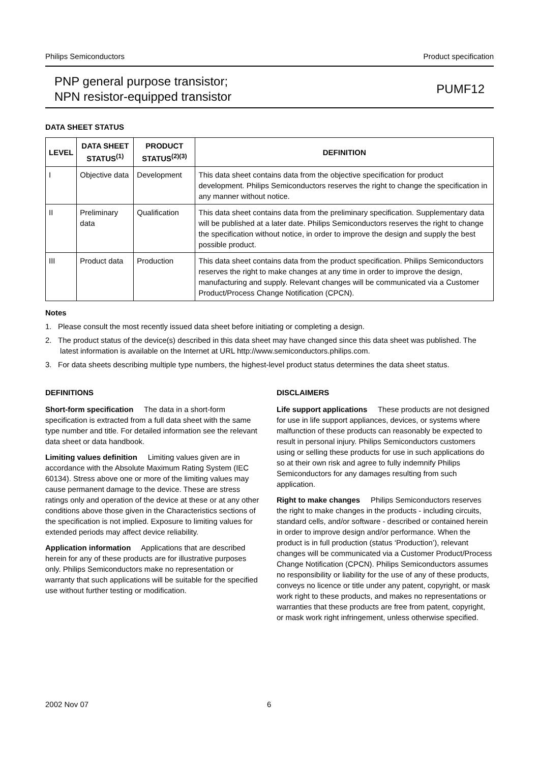Philips Semiconductors Product specification
PNP general purpose transistor;
NPN resistor-equipped transistor
PUMF12
DATA SHEET STATUS
| LEVEL | DATA SHEET STATUS<sup>(1)</sup> | PRODUCT STATUS<sup>(2)(3)</sup> | DEFINITION |
| --- | --- | --- | --- |
| I | Objective data | Development | This data sheet contains data from the objective specification for product development. Philips Semiconductors reserves the right to change the specification in any manner without notice. |
| II | Preliminary data | Qualification | This data sheet contains data from the preliminary specification. Supplementary data will be published at a later date. Philips Semiconductors reserves the right to change the specification without notice, in order to improve the design and supply the best possible product. |
| III | Product data | Production | This data sheet contains data from the product specification. Philips Semiconductors reserves the right to make changes at any time in order to improve the design, manufacturing and supply. Relevant changes will be communicated via a Customer Product/Process Change Notification (CPCN). |
Notes
1. Please consult the most recently issued data sheet before initiating or completing a design.
2. The product status of the device(s) described in this data sheet may have changed since this data sheet was published. The latest information is available on the Internet at URL http://www.semiconductors.philips.com.
3. For data sheets describing multiple type numbers, the highest-level product status determines the data sheet status.
DEFINITIONS
Short-form specification The data in a short-form specification is extracted from a full data sheet with the same type number and title. For detailed information see the relevant data sheet or data handbook.
Limiting values definition Limiting values given are in accordance with the Absolute Maximum Rating System (IEC 60134). Stress above one or more of the limiting values may cause permanent damage to the device. These are stress ratings only and operation of the device at these or at any other conditions above those given in the Characteristics sections of the specification is not implied. Exposure to limiting values for extended periods may affect device reliability.
Application information Applications that are described herein for any of these products are for illustrative purposes only. Philips Semiconductors make no representation or warranty that such applications will be suitable for the specified use without further testing or modification.
DISCLAIMERS
Life support applications These products are not designed for use in life support appliances, devices, or systems where malfunction of these products can reasonably be expected to result in personal injury. Philips Semiconductors customers using or selling these products for use in such applications do so at their own risk and agree to fully indemnify Philips Semiconductors for any damages resulting from such application.
Right to make changes Philips Semiconductors reserves the right to make changes in the products - including circuits, standard cells, and/or software - described or contained herein in order to improve design and/or performance. When the product is in full production (status ‘Production’), relevant changes will be communicated via a Customer Product/Process Change Notification (CPCN). Philips Semiconductors assumes no responsibility or liability for the use of any of these products, conveys no licence or title under any patent, copyright, or mask work right to these products, and makes no representations or warranties that these products are free from patent, copyright, or mask work right infringement, unless otherwise specified.
2002 Nov 07 6